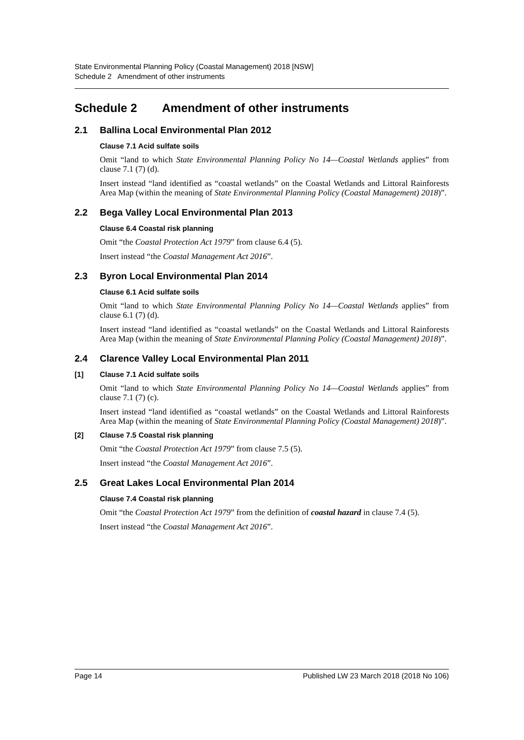State Environmental Planning Policy (Coastal Management) 2018 [NSW]
Schedule 2 Amendment of other instruments
Schedule 2 Amendment of other instruments
2.1 Ballina Local Environmental Plan 2012
Clause 7.1 Acid sulfate soils
Omit “land to which State Environmental Planning Policy No 14—Coastal Wetlands applies” from clause 7.1 (7) (d).
Insert instead “land identified as “coastal wetlands” on the Coastal Wetlands and Littoral Rainforests Area Map (within the meaning of State Environmental Planning Policy (Coastal Management) 2018)”.
2.2 Bega Valley Local Environmental Plan 2013
Clause 6.4 Coastal risk planning
Omit “the Coastal Protection Act 1979” from clause 6.4 (5).
Insert instead “the Coastal Management Act 2016”.
2.3 Byron Local Environmental Plan 2014
Clause 6.1 Acid sulfate soils
Omit “land to which State Environmental Planning Policy No 14—Coastal Wetlands applies” from clause 6.1 (7) (d).
Insert instead “land identified as “coastal wetlands” on the Coastal Wetlands and Littoral Rainforests Area Map (within the meaning of State Environmental Planning Policy (Coastal Management) 2018)”.
2.4 Clarence Valley Local Environmental Plan 2011
[1] Clause 7.1 Acid sulfate soils
Omit “land to which State Environmental Planning Policy No 14—Coastal Wetlands applies” from clause 7.1 (7) (c).
Insert instead “land identified as “coastal wetlands” on the Coastal Wetlands and Littoral Rainforests Area Map (within the meaning of State Environmental Planning Policy (Coastal Management) 2018)”.
[2] Clause 7.5 Coastal risk planning
Omit “the Coastal Protection Act 1979” from clause 7.5 (5).
Insert instead “the Coastal Management Act 2016”.
2.5 Great Lakes Local Environmental Plan 2014
Clause 7.4 Coastal risk planning
Omit “the Coastal Protection Act 1979” from the definition of coastal hazard in clause 7.4 (5).
Insert instead “the Coastal Management Act 2016”.
Page 14 Published LW 23 March 2018 (2018 No 106)